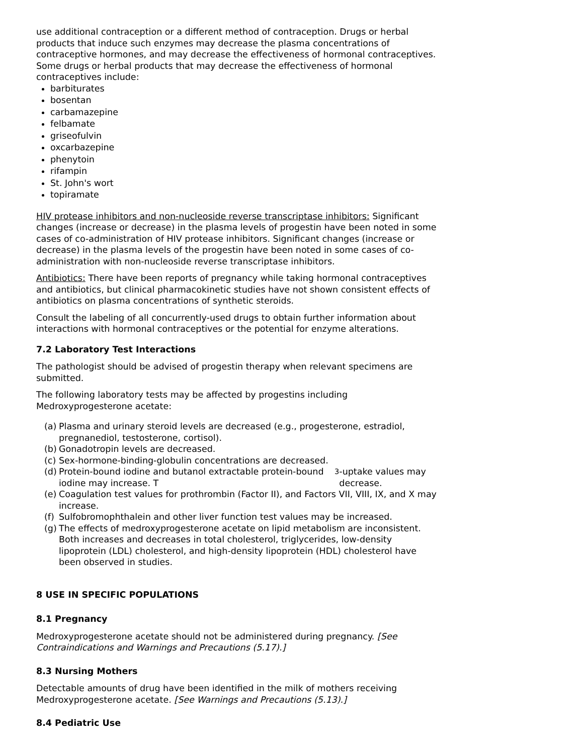use additional contraception or a different method of contraception. Drugs or herbal products that induce such enzymes may decrease the plasma concentrations of contraceptive hormones, and may decrease the effectiveness of hormonal contraceptives. Some drugs or herbal products that may decrease the effectiveness of hormonal contraceptives include:
barbiturates
bosentan
carbamazepine
felbamate
griseofulvin
oxcarbazepine
phenytoin
rifampin
St. John's wort
topiramate
HIV protease inhibitors and non-nucleoside reverse transcriptase inhibitors: Significant changes (increase or decrease) in the plasma levels of progestin have been noted in some cases of co-administration of HIV protease inhibitors. Significant changes (increase or decrease) in the plasma levels of the progestin have been noted in some cases of co-administration with non-nucleoside reverse transcriptase inhibitors.
Antibiotics: There have been reports of pregnancy while taking hormonal contraceptives and antibiotics, but clinical pharmacokinetic studies have not shown consistent effects of antibiotics on plasma concentrations of synthetic steroids.
Consult the labeling of all concurrently-used drugs to obtain further information about interactions with hormonal contraceptives or the potential for enzyme alterations.
7.2 Laboratory Test Interactions
The pathologist should be advised of progestin therapy when relevant specimens are submitted.
The following laboratory tests may be affected by progestins including Medroxyprogesterone acetate:
(a)
Plasma and urinary steroid levels are decreased (e.g., progesterone, estradiol, pregnanediol, testosterone, cortisol).
(b)
Gonadotropin levels are decreased.
(c)
Sex-hormone-binding-globulin concentrations are decreased.
(d)
Protein-bound iodine and butanol extractable protein-bound iodine may increase. T<sub>3</sub>-uptake values may decrease.
(e)
Coagulation test values for prothrombin (Factor II), and Factors VII, VIII, IX, and X may increase.
(f)
Sulfobromophthalein and other liver function test values may be increased.
(g)
The effects of medroxyprogesterone acetate on lipid metabolism are inconsistent. Both increases and decreases in total cholesterol, triglycerides, low-density lipoprotein (LDL) cholesterol, and high-density lipoprotein (HDL) cholesterol have been observed in studies.
8 USE IN SPECIFIC POPULATIONS
8.1 Pregnancy
Medroxyprogesterone acetate should not be administered during pregnancy. [See Contraindications and Warnings and Precautions (5.17).]
8.3 Nursing Mothers
Detectable amounts of drug have been identified in the milk of mothers receiving Medroxyprogesterone acetate. [See Warnings and Precautions (5.13).]
8.4 Pediatric Use